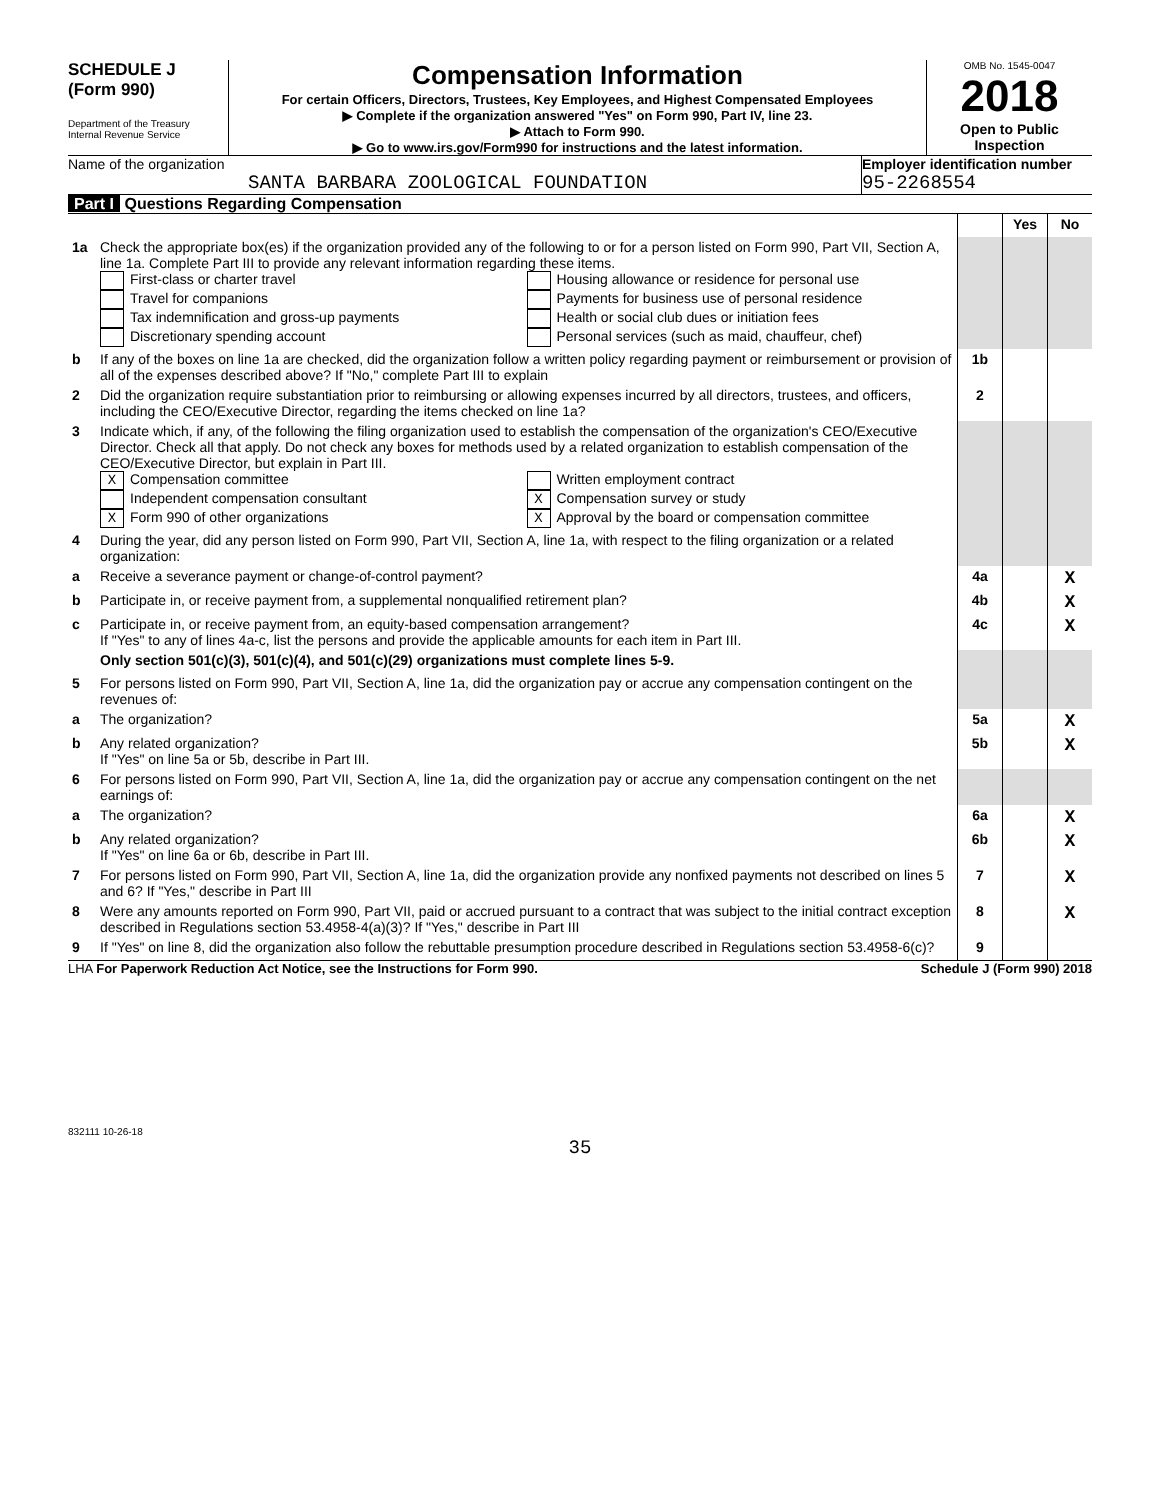SCHEDULE J
(Form 990)
Department of the Treasury
Internal Revenue Service
Compensation Information
For certain Officers, Directors, Trustees, Key Employees, and Highest Compensated Employees
▶ Complete if the organization answered "Yes" on Form 990, Part IV, line 23.
▶ Attach to Form 990.
▶ Go to www.irs.gov/Form990 for instructions and the latest information.
OMB No. 1545-0047
2018
Open to Public Inspection
Name of the organization
SANTA BARBARA ZOOLOGICAL FOUNDATION
Employer identification number
95-2268554
Part I Questions Regarding Compensation
| | | | Yes | No |
| 1a | Check the appropriate box(es) if the organization provided any of the following to or for a person listed on Form 990, Part VII, Section A, line 1a. Complete Part III to provide any relevant information regarding these items. First-class or charter travel Travel for companions Tax indemnification and gross-up payments Discretionary spending account Housing allowance or residence for personal use Payments for business use of personal residence Health or social club dues or initiation fees Personal services (such as maid, chauffeur, chef) | | | |
| b | If any of the boxes on line 1a are checked, did the organization follow a written policy regarding payment or reimbursement or provision of all of the expenses described above? If "No," complete Part III to explain | 1b | | |
| 2 | Did the organization require substantiation prior to reimbursing or allowing expenses incurred by all directors, trustees, and officers, including the CEO/Executive Director, regarding the items checked on line 1a? | 2 | | |
| 3 | Indicate which, if any, of the following the filing organization used to establish the compensation of the organization's CEO/Executive Director. Check all that apply. Do not check any boxes for methods used by a related organization to establish compensation of the CEO/Executive Director, but explain in Part III. X Compensation committee Independent compensation consultant X Form 990 of other organizations Written employment contract X Compensation survey or study X Approval by the board or compensation committee | | | |
| 4 | During the year, did any person listed on Form 990, Part VII, Section A, line 1a, with respect to the filing organization or a related organization: | | | |
| a | Receive a severance payment or change-of-control payment? | 4a | | X |
| b | Participate in, or receive payment from, a supplemental nonqualified retirement plan? | 4b | | X |
| c | Participate in, or receive payment from, an equity-based compensation arrangement? If "Yes" to any of lines 4a-c, list the persons and provide the applicable amounts for each item in Part III. | 4c | | X |
| | Only section 501(c)(3), 501(c)(4), and 501(c)(29) organizations must complete lines 5-9. | | | |
| 5 | For persons listed on Form 990, Part VII, Section A, line 1a, did the organization pay or accrue any compensation contingent on the revenues of: | | | |
| a | The organization? | 5a | | X |
| b | Any related organization? If "Yes" on line 5a or 5b, describe in Part III. | 5b | | X |
| 6 | For persons listed on Form 990, Part VII, Section A, line 1a, did the organization pay or accrue any compensation contingent on the net earnings of: | | | |
| a | The organization? | 6a | | X |
| b | Any related organization? If "Yes" on line 6a or 6b, describe in Part III. | 6b | | X |
| 7 | For persons listed on Form 990, Part VII, Section A, line 1a, did the organization provide any nonfixed payments not described on lines 5 and 6? If "Yes," describe in Part III | 7 | | X |
| 8 | Were any amounts reported on Form 990, Part VII, paid or accrued pursuant to a contract that was subject to the initial contract exception described in Regulations section 53.4958-4(a)(3)? If "Yes," describe in Part III | 8 | | X |
| 9 | If "Yes" on line 8, did the organization also follow the rebuttable presumption procedure described in Regulations section 53.4958-6(c)? | 9 | | |
LHA For Paperwork Reduction Act Notice, see the Instructions for Form 990. Schedule J (Form 990) 2018
832111 10-26-18
35